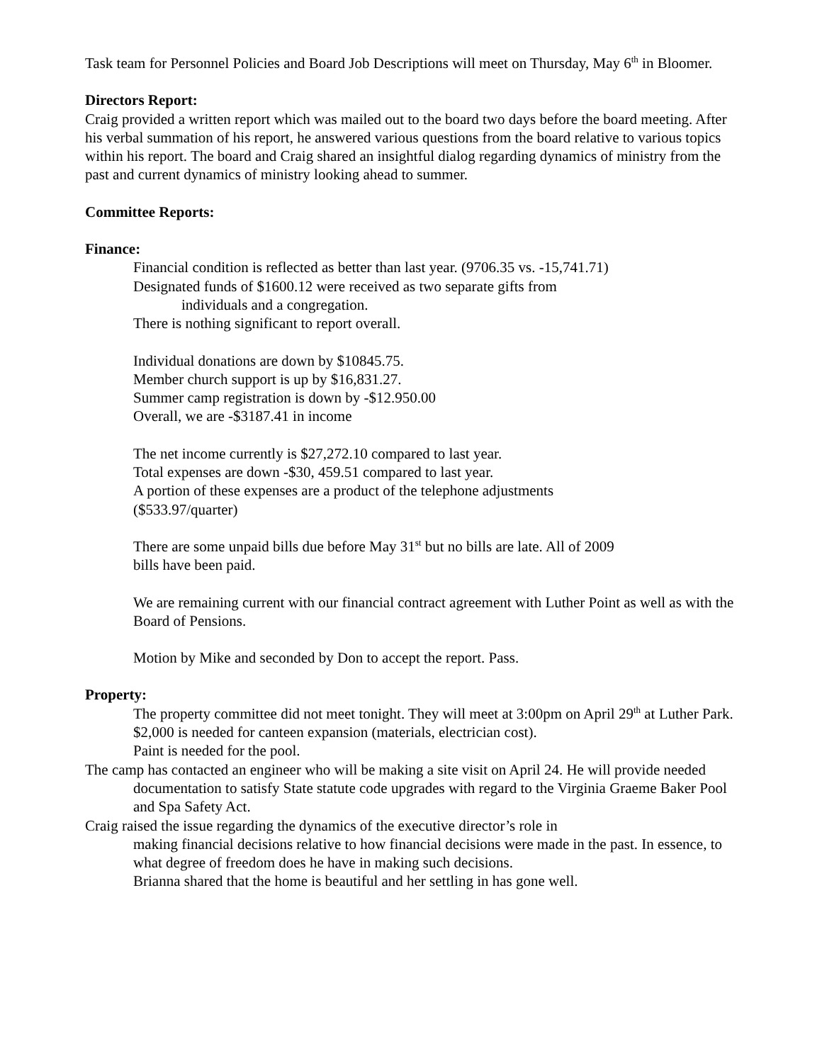Task team for Personnel Policies and Board Job Descriptions will meet on Thursday, May 6<sup>th</sup> in Bloomer.
Directors Report:
Craig provided a written report which was mailed out to the board two days before the board meeting. After his verbal summation of his report, he answered various questions from the board relative to various topics within his report. The board and Craig shared an insightful dialog regarding dynamics of ministry from the past and current dynamics of ministry looking ahead to summer.
Committee Reports:
Finance:
Financial condition is reflected as better than last year. (9706.35 vs. -15,741.71)
Designated funds of $1600.12 were received as two separate gifts from
individuals and a congregation.
There is nothing significant to report overall.
Individual donations are down by $10845.75.
Member church support is up by $16,831.27.
Summer camp registration is down by -$12.950.00
Overall, we are -$3187.41 in income
The net income currently is $27,272.10 compared to last year.
Total expenses are down -$30, 459.51 compared to last year.
A portion of these expenses are a product of the telephone adjustments
($533.97/quarter)
There are some unpaid bills due before May 31<sup>st</sup> but no bills are late. All of 2009
bills have been paid.
We are remaining current with our financial contract agreement with Luther Point as well as with the Board of Pensions.
Motion by Mike and seconded by Don to accept the report. Pass.
Property:
The property committee did not meet tonight. They will meet at 3:00pm on April 29<sup>th</sup> at Luther Park.
$2,000 is needed for canteen expansion (materials, electrician cost).
Paint is needed for the pool.
The camp has contacted an engineer who will be making a site visit on April 24. He will provide needed documentation to satisfy State statute code upgrades with regard to the Virginia Graeme Baker Pool and Spa Safety Act.
Craig raised the issue regarding the dynamics of the executive director’s role in
making financial decisions relative to how financial decisions were made in the past. In essence, to what degree of freedom does he have in making such decisions.
Brianna shared that the home is beautiful and her settling in has gone well.